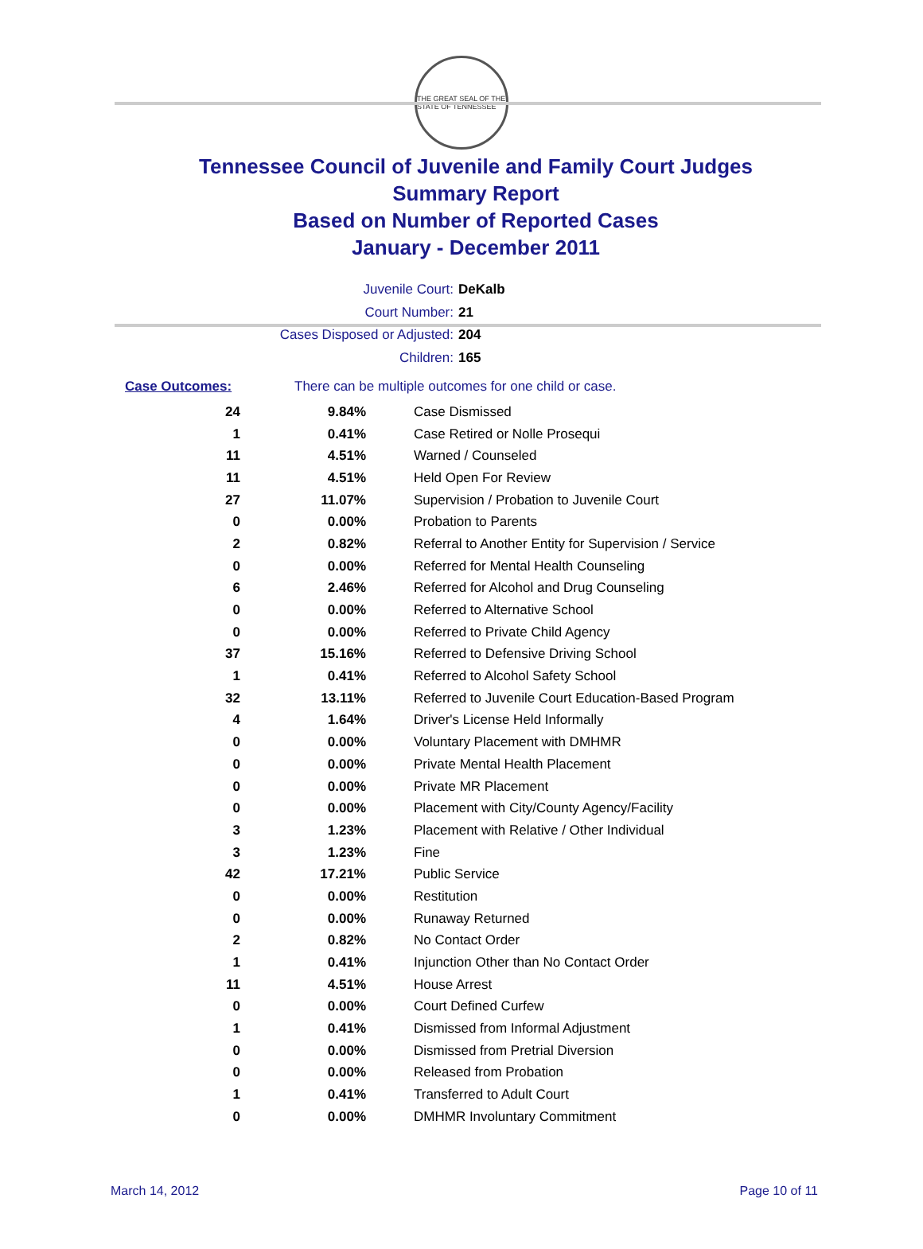THE GREAT SEAL OF THE STATE OF TENNESSEE
Tennessee Council of Juvenile and Family Court Judges
Summary Report
Based on Number of Reported Cases
January - December 2011
Juvenile Court: DeKalb
Court Number: 21
Cases Disposed or Adjusted: 204
Children: 165
Case Outcomes: There can be multiple outcomes for one child or case.
| 24 | 9.84% | Case Dismissed |
| 1 | 0.41% | Case Retired or Nolle Prosequi |
| 11 | 4.51% | Warned / Counseled |
| 11 | 4.51% | Held Open For Review |
| 27 | 11.07% | Supervision / Probation to Juvenile Court |
| 0 | 0.00% | Probation to Parents |
| 2 | 0.82% | Referral to Another Entity for Supervision / Service |
| 0 | 0.00% | Referred for Mental Health Counseling |
| 6 | 2.46% | Referred for Alcohol and Drug Counseling |
| 0 | 0.00% | Referred to Alternative School |
| 0 | 0.00% | Referred to Private Child Agency |
| 37 | 15.16% | Referred to Defensive Driving School |
| 1 | 0.41% | Referred to Alcohol Safety School |
| 32 | 13.11% | Referred to Juvenile Court Education-Based Program |
| 4 | 1.64% | Driver's License Held Informally |
| 0 | 0.00% | Voluntary Placement with DMHMR |
| 0 | 0.00% | Private Mental Health Placement |
| 0 | 0.00% | Private MR Placement |
| 0 | 0.00% | Placement with City/County Agency/Facility |
| 3 | 1.23% | Placement with Relative / Other Individual |
| 3 | 1.23% | Fine |
| 42 | 17.21% | Public Service |
| 0 | 0.00% | Restitution |
| 0 | 0.00% | Runaway Returned |
| 2 | 0.82% | No Contact Order |
| 1 | 0.41% | Injunction Other than No Contact Order |
| 11 | 4.51% | House Arrest |
| 0 | 0.00% | Court Defined Curfew |
| 1 | 0.41% | Dismissed from Informal Adjustment |
| 0 | 0.00% | Dismissed from Pretrial Diversion |
| 0 | 0.00% | Released from Probation |
| 1 | 0.41% | Transferred to Adult Court |
| 0 | 0.00% | DMHMR Involuntary Commitment |
March 14, 2012 Page 10 of 11